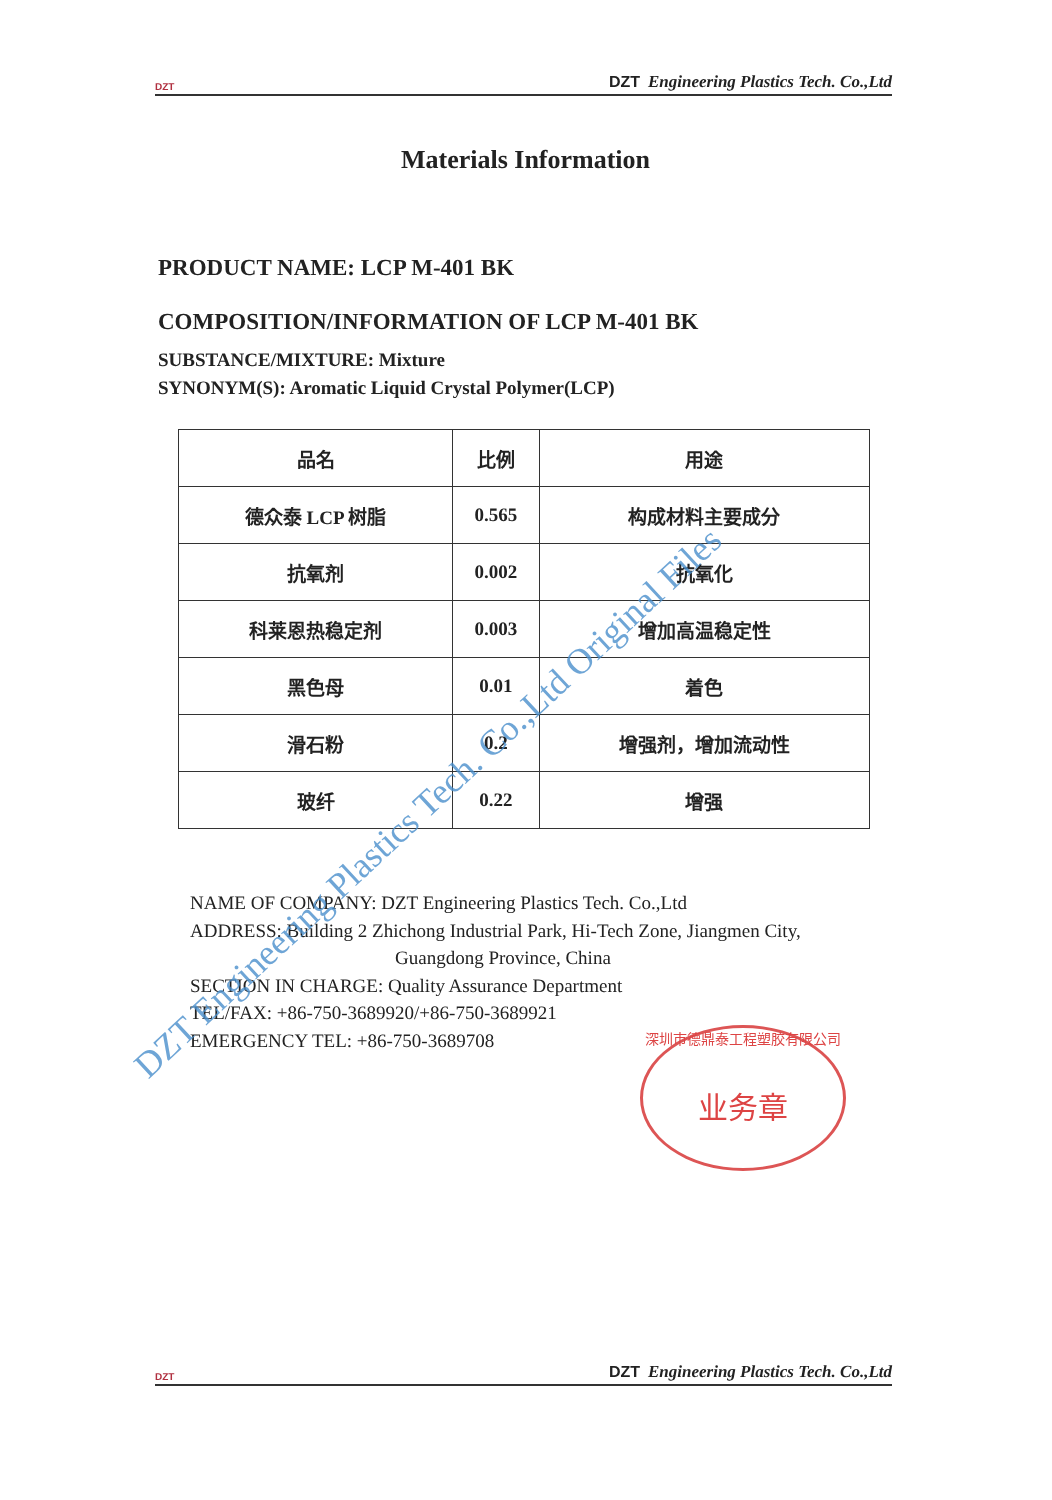DZT DZT Engineering Plastics Tech. Co.,Ltd
Materials Information
PRODUCT NAME: LCP M-401 BK
COMPOSITION/INFORMATION OF LCP M-401 BK
SUBSTANCE/MIXTURE: Mixture
SYNONYM(S): Aromatic Liquid Crystal Polymer(LCP)
| 品名 | 比例 | 用途 |
| --- | --- | --- |
| 德众泰 LCP 树脂 | 0.565 | 构成材料主要成分 |
| 抗氧剂 | 0.002 | 抗氧化 |
| 科莱恩热稳定剂 | 0.003 | 增加高温稳定性 |
| 黑色母 | 0.01 | 着色 |
| 滑石粉 | 0.2 | 增强剂，增加流动性 |
| 玻纤 | 0.22 | 增强 |
NAME OF COMPANY: DZT Engineering Plastics Tech. Co.,Ltd
ADDRESS: Building 2 Zhichong Industrial Park, Hi-Tech Zone, Jiangmen City,
Guangdong Province, China
SECTION IN CHARGE: Quality Assurance Department
TEL/FAX: +86-750-3689920/+86-750-3689921
EMERGENCY TEL: +86-750-3689708
深圳市德鼎泰工程塑胶有限公司
业务章
DZT Engineering Plastics Tech. Co.,Ltd Original Files
DZT DZT Engineering Plastics Tech. Co.,Ltd